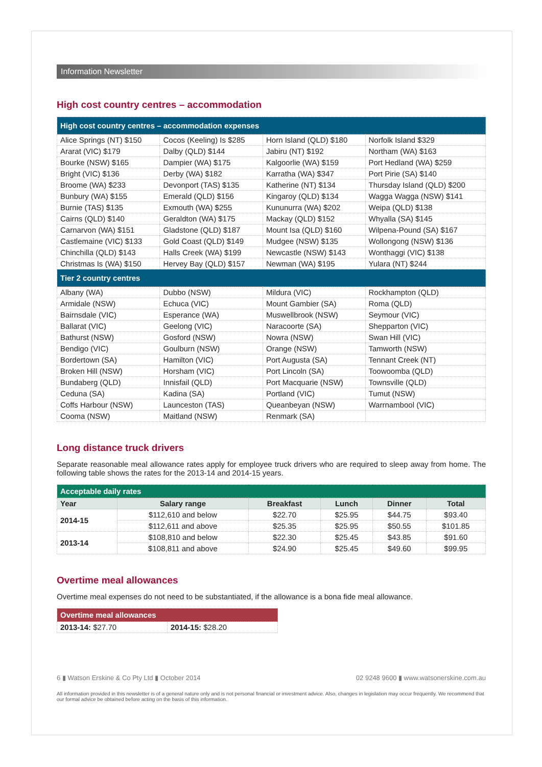Information Newsletter
High cost country centres – accommodation
| High cost country centres – accommodation expenses | | | |
| --- | --- | --- | --- |
| Alice Springs (NT) $150 | Cocos (Keeling) Is $285 | Horn Island (QLD) $180 | Norfolk Island $329 |
| Ararat (VIC) $179 | Dalby (QLD) $144 | Jabiru (NT) $192 | Northam (WA) $163 |
| Bourke (NSW) $165 | Dampier (WA) $175 | Kalgoorlie (WA) $159 | Port Hedland (WA) $259 |
| Bright (VIC) $136 | Derby (WA) $182 | Karratha (WA) $347 | Port Pirie (SA) $140 |
| Broome (WA) $233 | Devonport (TAS) $135 | Katherine (NT) $134 | Thursday Island (QLD) $200 |
| Bunbury (WA) $155 | Emerald (QLD) $156 | Kingaroy (QLD) $134 | Wagga Wagga (NSW) $141 |
| Burnie (TAS) $135 | Exmouth (WA) $255 | Kununurra (WA) $202 | Weipa (QLD) $138 |
| Cairns (QLD) $140 | Geraldton (WA) $175 | Mackay (QLD) $152 | Whyalla (SA) $145 |
| Carnarvon (WA) $151 | Gladstone (QLD) $187 | Mount Isa (QLD) $160 | Wilpena-Pound (SA) $167 |
| Castlemaine (VIC) $133 | Gold Coast (QLD) $149 | Mudgee (NSW) $135 | Wollongong (NSW) $136 |
| Chinchilla (QLD) $143 | Halls Creek (WA) $199 | Newcastle (NSW) $143 | Wonthaggi (VIC) $138 |
| Christmas Is (WA) $150 | Hervey Bay (QLD) $157 | Newman (WA) $195 | Yulara (NT) $244 |
| Tier 2 country centres | | | |
| Albany (WA) | Dubbo (NSW) | Mildura (VIC) | Rockhampton (QLD) |
| Armidale (NSW) | Echuca (VIC) | Mount Gambier (SA) | Roma (QLD) |
| Bairnsdale (VIC) | Esperance (WA) | Muswellbrook (NSW) | Seymour (VIC) |
| Ballarat (VIC) | Geelong (VIC) | Naracoorte (SA) | Shepparton (VIC) |
| Bathurst (NSW) | Gosford (NSW) | Nowra (NSW) | Swan Hill (VIC) |
| Bendigo (VIC) | Goulburn (NSW) | Orange (NSW) | Tamworth (NSW) |
| Bordertown (SA) | Hamilton (VIC) | Port Augusta (SA) | Tennant Creek (NT) |
| Broken Hill (NSW) | Horsham (VIC) | Port Lincoln (SA) | Toowoomba (QLD) |
| Bundaberg (QLD) | Innisfail (QLD) | Port Macquarie (NSW) | Townsville (QLD) |
| Ceduna (SA) | Kadina (SA) | Portland (VIC) | Tumut (NSW) |
| Coffs Harbour (NSW) | Launceston (TAS) | Queanbeyan (NSW) | Warrnambool (VIC) |
| Cooma (NSW) | Maitland (NSW) | Renmark (SA) | |
Long distance truck drivers
Separate reasonable meal allowance rates apply for employee truck drivers who are required to sleep away from home. The following table shows the rates for the 2013-14 and 2014-15 years.
| Acceptable daily rates | | | | | |
| --- | --- | --- | --- | --- | --- |
| Year | Salary range | Breakfast | Lunch | Dinner | Total |
| 2014-15 | $112,610 and below | $22.70 | $25.95 | $44.75 | $93.40 |
| | $112,611 and above | $25.35 | $25.95 | $50.55 | $101.85 |
| 2013-14 | $108,810 and below | $22.30 | $25.45 | $43.85 | $91.60 |
| | $108,811 and above | $24.90 | $25.45 | $49.60 | $99.95 |
Overtime meal allowances
Overtime meal expenses do not need to be substantiated, if the allowance is a bona fide meal allowance.
| Overtime meal allowances | |
| --- | --- |
| 2013-14: $27.70 | 2014-15: $28.20 |
6 ▮ Watson Erskine & Co Pty Ltd ▮ October 2014 02 9248 9600 ▮ www.watsonerskine.com.au
All information provided in this newsletter is of a general nature only and is not personal financial or investment advice. Also, changes in legislation may occur frequently. We recommend that our formal advice be obtained before acting on the basis of this information.